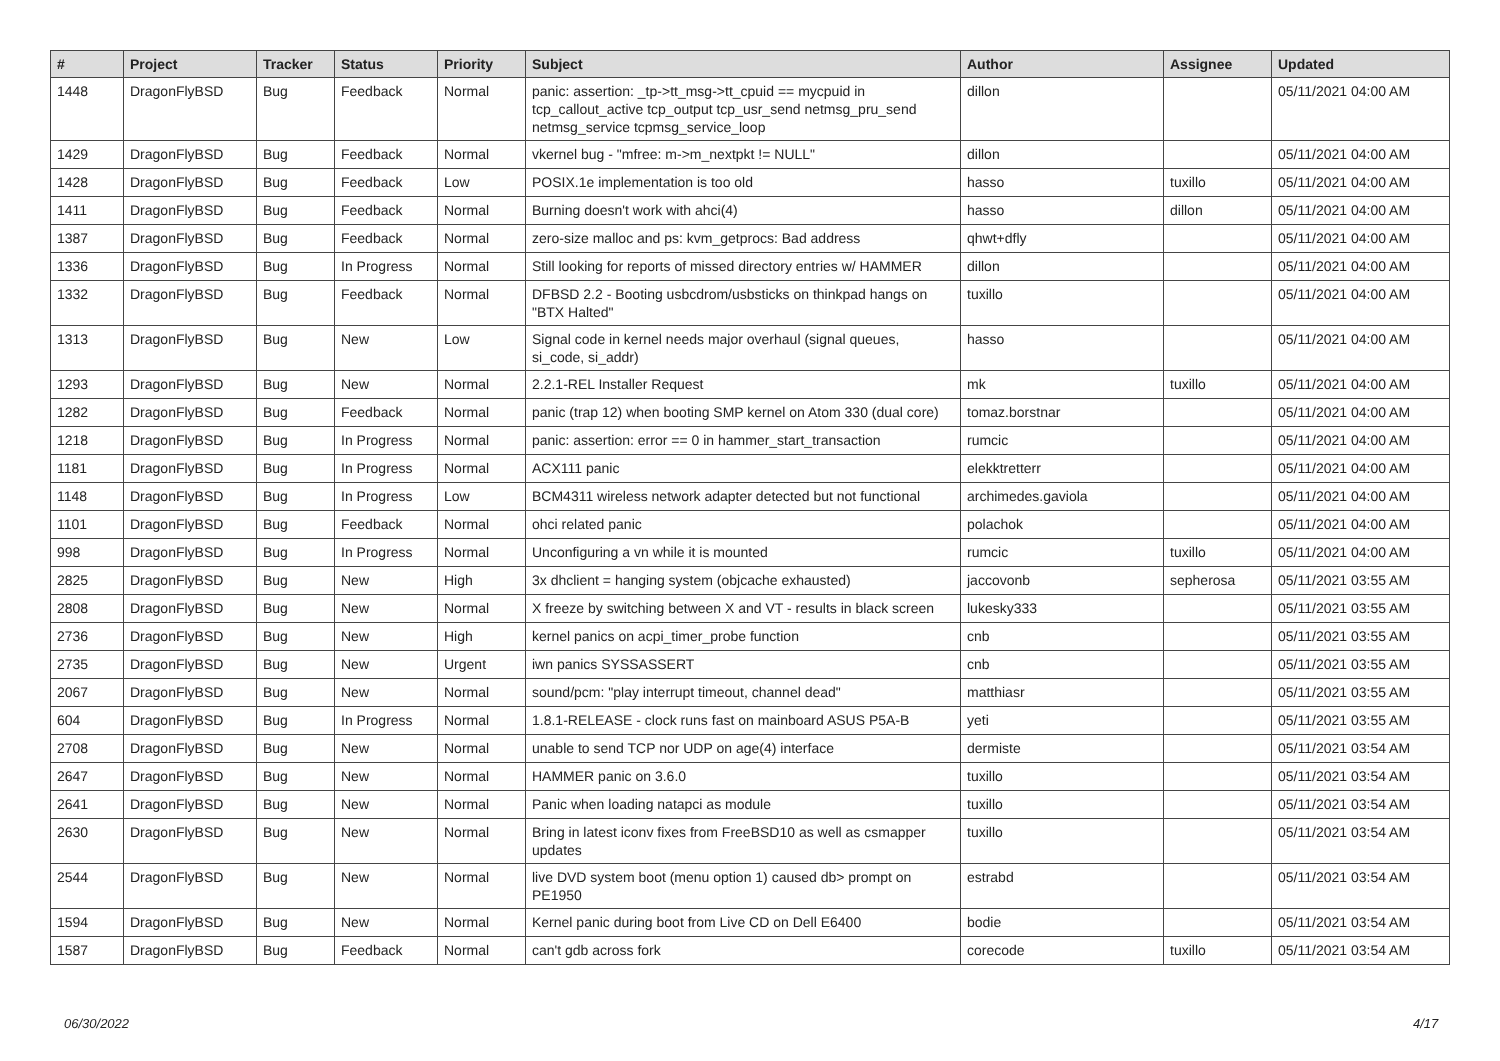| # | Project | Tracker | Status | Priority | Subject | Author | Assignee | Updated |
| --- | --- | --- | --- | --- | --- | --- | --- | --- |
| 1448 | DragonFlyBSD | Bug | Feedback | Normal | panic: assertion: _tp->tt_msg->tt_cpuid == mycpuid in tcp_callout_active tcp_output tcp_usr_send netmsg_pru_send netmsg_service tcpmsg_service_loop | dillon | | 05/11/2021 04:00 AM |
| 1429 | DragonFlyBSD | Bug | Feedback | Normal | vkernel bug - "mfree: m->m_nextpkt != NULL" | dillon | | 05/11/2021 04:00 AM |
| 1428 | DragonFlyBSD | Bug | Feedback | Low | POSIX.1e implementation is too old | hasso | tuxillo | 05/11/2021 04:00 AM |
| 1411 | DragonFlyBSD | Bug | Feedback | Normal | Burning doesn't work with ahci(4) | hasso | dillon | 05/11/2021 04:00 AM |
| 1387 | DragonFlyBSD | Bug | Feedback | Normal | zero-size malloc and ps: kvm_getprocs: Bad address | qhwt+dfly | | 05/11/2021 04:00 AM |
| 1336 | DragonFlyBSD | Bug | In Progress | Normal | Still looking for reports of missed directory entries w/ HAMMER | dillon | | 05/11/2021 04:00 AM |
| 1332 | DragonFlyBSD | Bug | Feedback | Normal | DFBSD 2.2 - Booting usbcdrom/usbsticks on thinkpad hangs on "BTX Halted" | tuxillo | | 05/11/2021 04:00 AM |
| 1313 | DragonFlyBSD | Bug | New | Low | Signal code in kernel needs major overhaul (signal queues, si_code, si_addr) | hasso | | 05/11/2021 04:00 AM |
| 1293 | DragonFlyBSD | Bug | New | Normal | 2.2.1-REL Installer Request | mk | tuxillo | 05/11/2021 04:00 AM |
| 1282 | DragonFlyBSD | Bug | Feedback | Normal | panic (trap 12) when booting SMP kernel on Atom 330 (dual core) | tomaz.borstnar | | 05/11/2021 04:00 AM |
| 1218 | DragonFlyBSD | Bug | In Progress | Normal | panic: assertion: error == 0 in hammer_start_transaction | rumcic | | 05/11/2021 04:00 AM |
| 1181 | DragonFlyBSD | Bug | In Progress | Normal | ACX111 panic | elekktretterr | | 05/11/2021 04:00 AM |
| 1148 | DragonFlyBSD | Bug | In Progress | Low | BCM4311 wireless network adapter detected but not functional | archimedes.gaviola | | 05/11/2021 04:00 AM |
| 1101 | DragonFlyBSD | Bug | Feedback | Normal | ohci related panic | polachok | | 05/11/2021 04:00 AM |
| 998 | DragonFlyBSD | Bug | In Progress | Normal | Unconfiguring a vn while it is mounted | rumcic | tuxillo | 05/11/2021 04:00 AM |
| 2825 | DragonFlyBSD | Bug | New | High | 3x dhclient = hanging system (objcache exhausted) | jaccovonb | sepherosa | 05/11/2021 03:55 AM |
| 2808 | DragonFlyBSD | Bug | New | Normal | X freeze by switching between X and VT - results in black screen | lukesky333 | | 05/11/2021 03:55 AM |
| 2736 | DragonFlyBSD | Bug | New | High | kernel panics on acpi_timer_probe function | cnb | | 05/11/2021 03:55 AM |
| 2735 | DragonFlyBSD | Bug | New | Urgent | iwn panics SYSSASSERT | cnb | | 05/11/2021 03:55 AM |
| 2067 | DragonFlyBSD | Bug | New | Normal | sound/pcm: "play interrupt timeout, channel dead" | matthiasr | | 05/11/2021 03:55 AM |
| 604 | DragonFlyBSD | Bug | In Progress | Normal | 1.8.1-RELEASE - clock runs fast on mainboard ASUS P5A-B | yeti | | 05/11/2021 03:55 AM |
| 2708 | DragonFlyBSD | Bug | New | Normal | unable to send TCP nor UDP on age(4) interface | dermiste | | 05/11/2021 03:54 AM |
| 2647 | DragonFlyBSD | Bug | New | Normal | HAMMER panic on 3.6.0 | tuxillo | | 05/11/2021 03:54 AM |
| 2641 | DragonFlyBSD | Bug | New | Normal | Panic when loading natapci as module | tuxillo | | 05/11/2021 03:54 AM |
| 2630 | DragonFlyBSD | Bug | New | Normal | Bring in latest iconv fixes from FreeBSD10 as well as csmapper updates | tuxillo | | 05/11/2021 03:54 AM |
| 2544 | DragonFlyBSD | Bug | New | Normal | live DVD system boot (menu option 1) caused db> prompt on PE1950 | estrabd | | 05/11/2021 03:54 AM |
| 1594 | DragonFlyBSD | Bug | New | Normal | Kernel panic during boot from Live CD on Dell E6400 | bodie | | 05/11/2021 03:54 AM |
| 1587 | DragonFlyBSD | Bug | Feedback | Normal | can't gdb across fork | corecode | tuxillo | 05/11/2021 03:54 AM |
06/30/2022 4/17